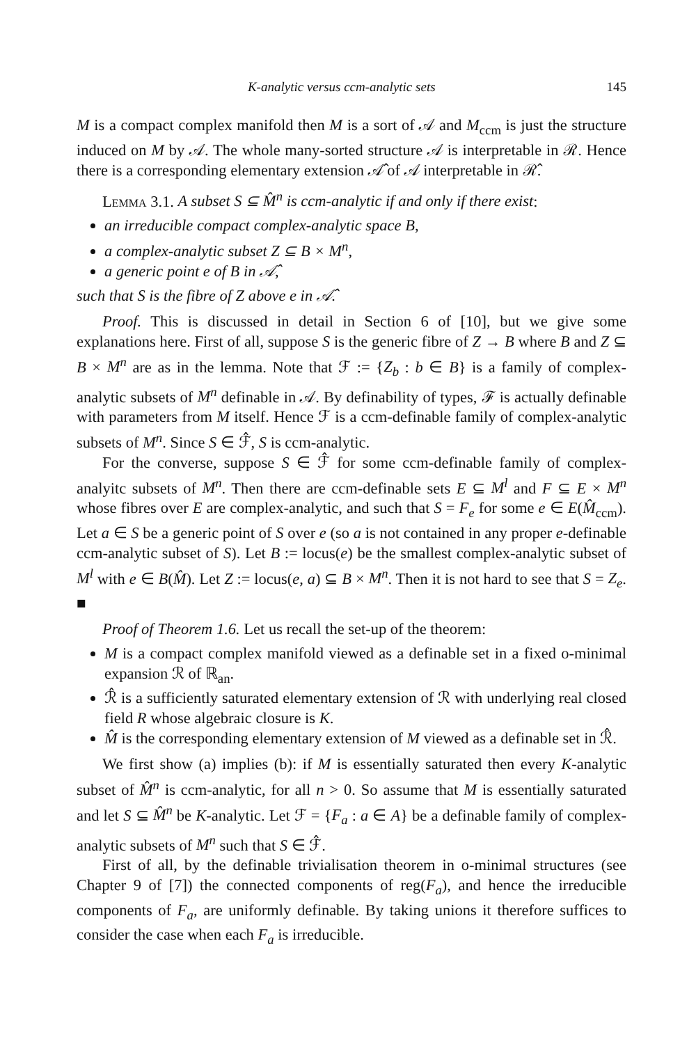K-analytic versus ccm-analytic sets 145
M is a compact complex manifold then M is a sort of 𝒜 and M<sub>ccm</sub> is just the structure induced on M by 𝒜. The whole many-sorted structure 𝒜 is interpretable in ℛ. Hence there is a corresponding elementary extension 𝒜̂ of 𝒜 interpretable in ℛ̂.
Lemma 3.1. A subset S ⊆ M̂<sup>n</sup> is ccm-analytic if and only if there exist:
an irreducible compact complex-analytic space B,
a complex-analytic subset Z ⊆ B × M<sup>n</sup>,
a generic point e of B in 𝒜̂,
such that S is the fibre of Z above e in 𝒜̂.
Proof. This is discussed in detail in Section 6 of [10], but we give some explanations here. First of all, suppose S is the generic fibre of Z → B where B and Z ⊆ B × M<sup>n</sup> are as in the lemma. Note that ℱ := {Z<sub>b</sub> : b ∈ B} is a family of complex-analytic subsets of M<sup>n</sup> definable in 𝒜. By definability of types, ℱ is actually definable with parameters from M itself. Hence ℱ is a ccm-definable family of complex-analytic subsets of M<sup>n</sup>. Since S ∈ ℱ̂, S is ccm-analytic.
For the converse, suppose S ∈ ℱ̂ for some ccm-definable family of complex-analyitc subsets of M<sup>n</sup>. Then there are ccm-definable sets E ⊆ M<sup>l</sup> and F ⊆ E × M<sup>n</sup> whose fibres over E are complex-analytic, and such that S = F<sub>e</sub> for some e ∈ E(M̂<sub>ccm</sub>). Let a ∈ S be a generic point of S over e (so a is not contained in any proper e-definable ccm-analytic subset of S). Let B := locus(e) be the smallest complex-analytic subset of M<sup>l</sup> with e ∈ B(M̂). Let Z := locus(e, a) ⊆ B × M<sup>n</sup>. Then it is not hard to see that S = Z<sub>e</sub>. ■
Proof of Theorem 1.6. Let us recall the set-up of the theorem:
M is a compact complex manifold viewed as a definable set in a fixed o-minimal expansion ℛ of ℝ<sub>an</sub>.
ℛ̂ is a sufficiently saturated elementary extension of ℛ with underlying real closed field R whose algebraic closure is K.
M̂ is the corresponding elementary extension of M viewed as a definable set in ℛ̂.
We first show (a) implies (b): if M is essentially saturated then every K-analytic subset of M̂<sup>n</sup> is ccm-analytic, for all n > 0. So assume that M is essentially saturated and let S ⊆ M̂<sup>n</sup> be K-analytic. Let ℱ = {F<sub>a</sub> : a ∈ A} be a definable family of complex-analytic subsets of M<sup>n</sup> such that S ∈ ℱ̂.
First of all, by the definable trivialisation theorem in o-minimal structures (see Chapter 9 of [7]) the connected components of reg(F<sub>a</sub>), and hence the irreducible components of F<sub>a</sub>, are uniformly definable. By taking unions it therefore suffices to consider the case when each F<sub>a</sub> is irreducible.